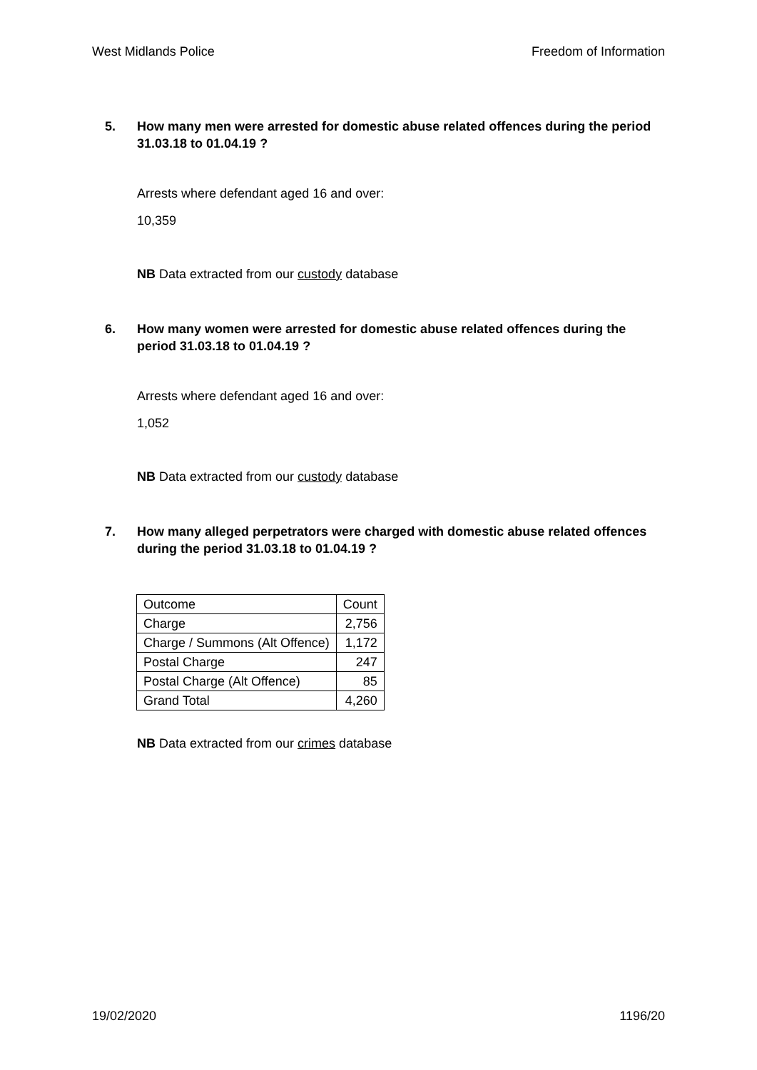West Midlands Police Freedom of Information
5. How many men were arrested for domestic abuse related offences during the period 31.03.18 to 01.04.19 ?
Arrests where defendant aged 16 and over:
10,359
NB Data extracted from our custody database
6. How many women were arrested for domestic abuse related offences during the period 31.03.18 to 01.04.19 ?
Arrests where defendant aged 16 and over:
1,052
NB Data extracted from our custody database
7. How many alleged perpetrators were charged with domestic abuse related offences during the period 31.03.18 to 01.04.19 ?
| Outcome | Count |
| Charge | 2,756 |
| Charge / Summons (Alt Offence) | 1,172 |
| Postal Charge | 247 |
| Postal Charge (Alt Offence) | 85 |
| Grand Total | 4,260 |
NB Data extracted from our crimes database
19/02/2020 1196/20